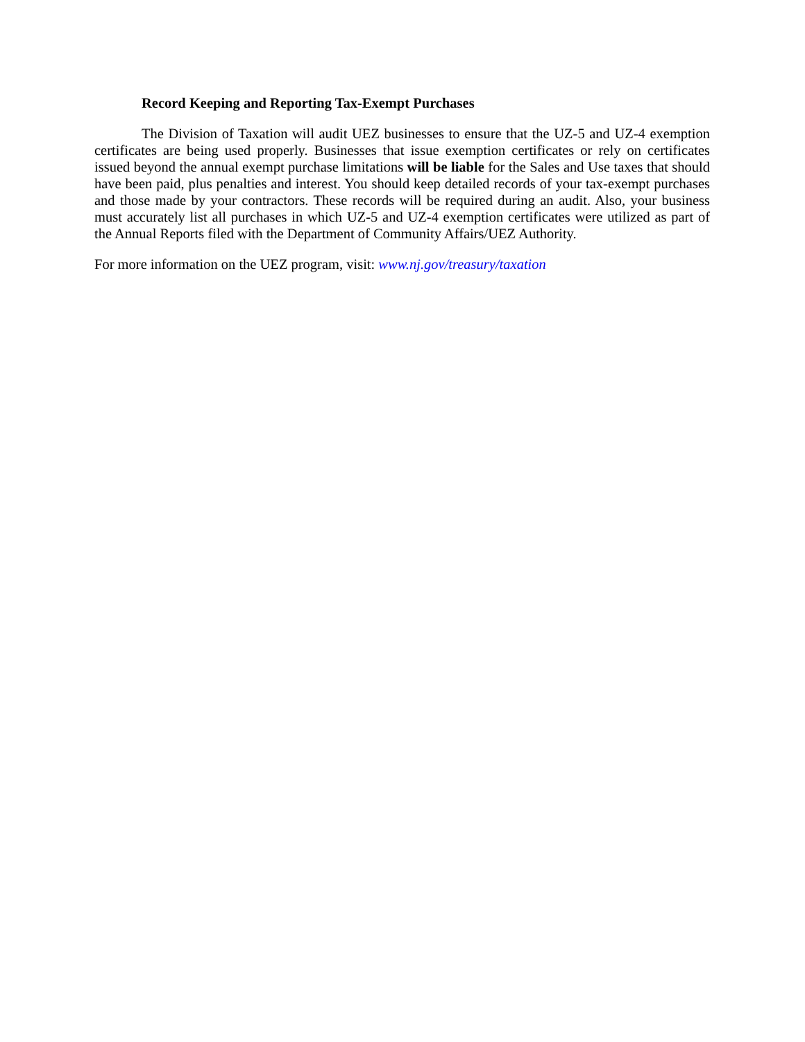Record Keeping and Reporting Tax-Exempt Purchases
The Division of Taxation will audit UEZ businesses to ensure that the UZ-5 and UZ-4 exemption certificates are being used properly. Businesses that issue exemption certificates or rely on certificates issued beyond the annual exempt purchase limitations will be liable for the Sales and Use taxes that should have been paid, plus penalties and interest. You should keep detailed records of your tax-exempt purchases and those made by your contractors. These records will be required during an audit. Also, your business must accurately list all purchases in which UZ-5 and UZ-4 exemption certificates were utilized as part of the Annual Reports filed with the Department of Community Affairs/UEZ Authority.
For more information on the UEZ program, visit: www.nj.gov/treasury/taxation